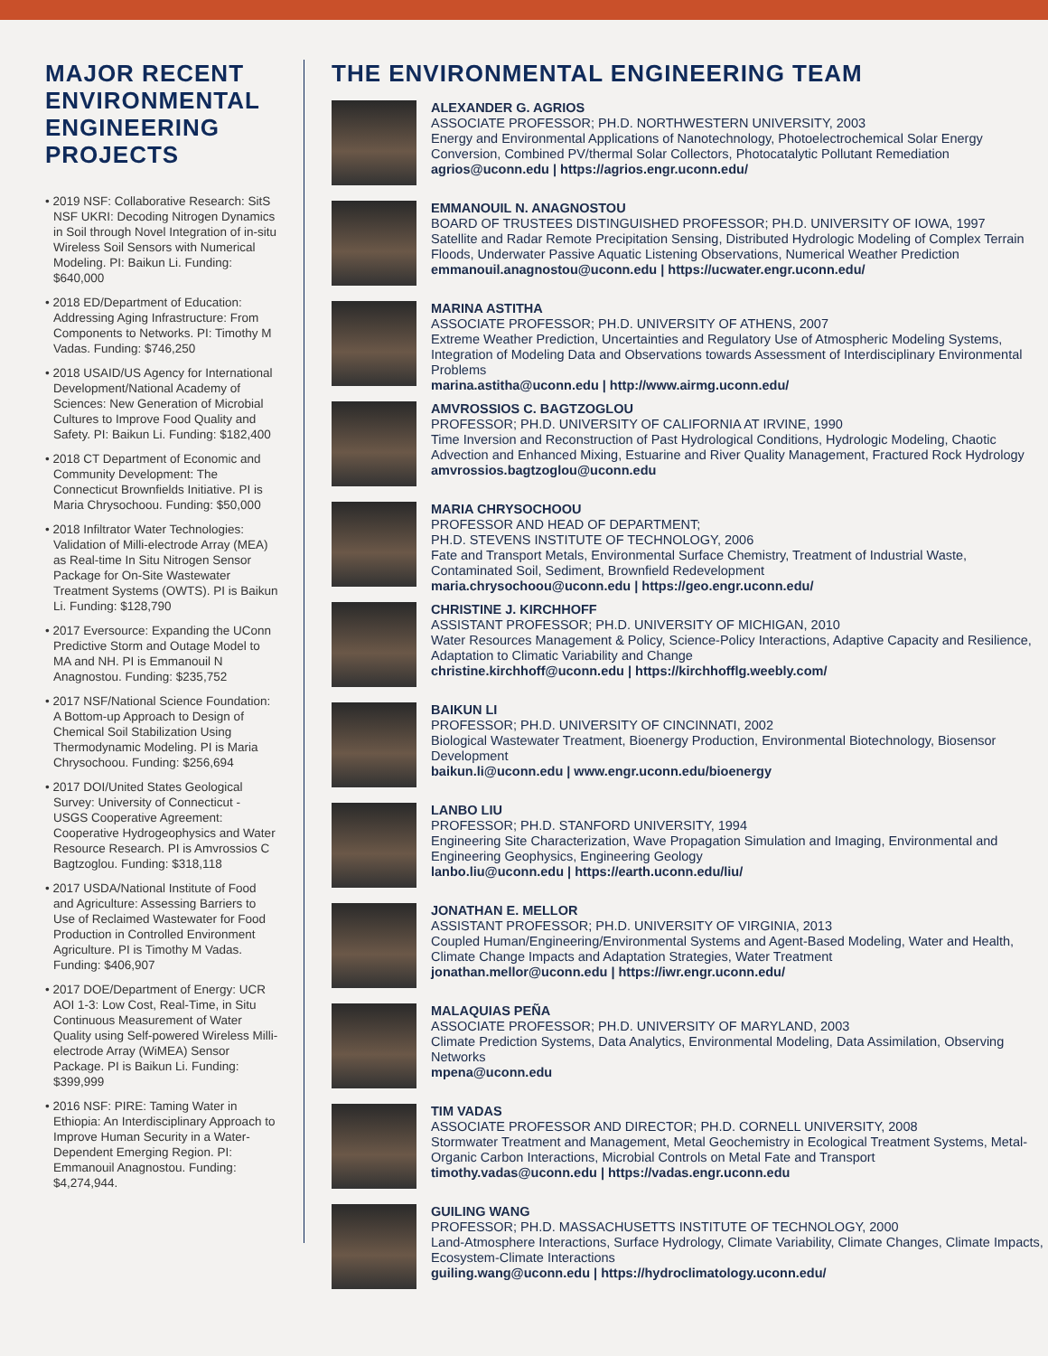MAJOR RECENT ENVIRONMENTAL ENGINEERING PROJECTS
• 2019 NSF: Collaborative Research: SitS NSF UKRI: Decoding Nitrogen Dynamics in Soil through Novel Integration of in-situ Wireless Soil Sensors with Numerical Modeling. PI: Baikun Li. Funding: $640,000
• 2018 ED/Department of Education: Addressing Aging Infrastructure: From Components to Networks. PI: Timothy M Vadas. Funding: $746,250
• 2018 USAID/US Agency for International Development/National Academy of Sciences: New Generation of Microbial Cultures to Improve Food Quality and Safety. PI: Baikun Li. Funding: $182,400
• 2018 CT Department of Economic and Community Development: The Connecticut Brownfields Initiative. PI is Maria Chrysochoou. Funding: $50,000
• 2018 Infiltrator Water Technologies: Validation of Milli-electrode Array (MEA) as Real-time In Situ Nitrogen Sensor Package for On-Site Wastewater Treatment Systems (OWTS). PI is Baikun Li. Funding: $128,790
• 2017 Eversource: Expanding the UConn Predictive Storm and Outage Model to MA and NH. PI is Emmanouil N Anagnostou. Funding: $235,752
• 2017 NSF/National Science Foundation: A Bottom-up Approach to Design of Chemical Soil Stabilization Using Thermodynamic Modeling. PI is Maria Chrysochoou. Funding: $256,694
• 2017 DOI/United States Geological Survey: University of Connecticut - USGS Cooperative Agreement: Cooperative Hydrogeophysics and Water Resource Research. PI is Amvrossios C Bagtzoglou. Funding: $318,118
• 2017 USDA/National Institute of Food and Agriculture: Assessing Barriers to Use of Reclaimed Wastewater for Food Production in Controlled Environment Agriculture. PI is Timothy M Vadas. Funding: $406,907
• 2017 DOE/Department of Energy: UCR AOI 1-3: Low Cost, Real-Time, in Situ Continuous Measurement of Water Quality using Self-powered Wireless Milli-electrode Array (WiMEA) Sensor Package. PI is Baikun Li. Funding: $399,999
• 2016 NSF: PIRE: Taming Water in Ethiopia: An Interdisciplinary Approach to Improve Human Security in a Water-Dependent Emerging Region. PI: Emmanouil Anagnostou. Funding: $4,274,944.
THE ENVIRONMENTAL ENGINEERING TEAM
ALEXANDER G. AGRIOS
ASSOCIATE PROFESSOR; PH.D. NORTHWESTERN UNIVERSITY, 2003
Energy and Environmental Applications of Nanotechnology, Photoelectrochemical Solar Energy Conversion, Combined PV/thermal Solar Collectors, Photocatalytic Pollutant Remediation
agrios@uconn.edu | https://agrios.engr.uconn.edu/
EMMANOUIL N. ANAGNOSTOU
BOARD OF TRUSTEES DISTINGUISHED PROFESSOR; PH.D. UNIVERSITY OF IOWA, 1997
Satellite and Radar Remote Precipitation Sensing, Distributed Hydrologic Modeling of Complex Terrain Floods, Underwater Passive Aquatic Listening Observations, Numerical Weather Prediction
emmanouil.anagnostou@uconn.edu | https://ucwater.engr.uconn.edu/
MARINA ASTITHA
ASSOCIATE PROFESSOR; PH.D. UNIVERSITY OF ATHENS, 2007
Extreme Weather Prediction, Uncertainties and Regulatory Use of Atmospheric Modeling Systems, Integration of Modeling Data and Observations towards Assessment of Interdisciplinary Environmental Problems
marina.astitha@uconn.edu | http://www.airmg.uconn.edu/
AMVROSSIOS C. BAGTZOGLOU
PROFESSOR; PH.D. UNIVERSITY OF CALIFORNIA AT IRVINE, 1990
Time Inversion and Reconstruction of Past Hydrological Conditions, Hydrologic Modeling, Chaotic Advection and Enhanced Mixing, Estuarine and River Quality Management, Fractured Rock Hydrology
amvrossios.bagtzoglou@uconn.edu
MARIA CHRYSOCHOOU
PROFESSOR AND HEAD OF DEPARTMENT;
PH.D. STEVENS INSTITUTE OF TECHNOLOGY, 2006
Fate and Transport Metals, Environmental Surface Chemistry, Treatment of Industrial Waste, Contaminated Soil, Sediment, Brownfield Redevelopment
maria.chrysochoou@uconn.edu | https://geo.engr.uconn.edu/
CHRISTINE J. KIRCHHOFF
ASSISTANT PROFESSOR; PH.D. UNIVERSITY OF MICHIGAN, 2010
Water Resources Management & Policy, Science-Policy Interactions, Adaptive Capacity and Resilience, Adaptation to Climatic Variability and Change
christine.kirchhoff@uconn.edu | https://kirchhofflg.weebly.com/
BAIKUN LI
PROFESSOR; PH.D. UNIVERSITY OF CINCINNATI, 2002
Biological Wastewater Treatment, Bioenergy Production, Environmental Biotechnology, Biosensor Development
baikun.li@uconn.edu | www.engr.uconn.edu/bioenergy
LANBO LIU
PROFESSOR; PH.D. STANFORD UNIVERSITY, 1994
Engineering Site Characterization, Wave Propagation Simulation and Imaging, Environmental and Engineering Geophysics, Engineering Geology
lanbo.liu@uconn.edu | https://earth.uconn.edu/liu/
JONATHAN E. MELLOR
ASSISTANT PROFESSOR; PH.D. UNIVERSITY OF VIRGINIA, 2013
Coupled Human/Engineering/Environmental Systems and Agent-Based Modeling, Water and Health, Climate Change Impacts and Adaptation Strategies, Water Treatment
jonathan.mellor@uconn.edu | https://iwr.engr.uconn.edu/
MALAQUIAS PEÑA
ASSOCIATE PROFESSOR; PH.D. UNIVERSITY OF MARYLAND, 2003
Climate Prediction Systems, Data Analytics, Environmental Modeling, Data Assimilation, Observing Networks
mpena@uconn.edu
TIM VADAS
ASSOCIATE PROFESSOR AND DIRECTOR; PH.D. CORNELL UNIVERSITY, 2008
Stormwater Treatment and Management, Metal Geochemistry in Ecological Treatment Systems, Metal-Organic Carbon Interactions, Microbial Controls on Metal Fate and Transport
timothy.vadas@uconn.edu | https://vadas.engr.uconn.edu
GUILING WANG
PROFESSOR; PH.D. MASSACHUSETTS INSTITUTE OF TECHNOLOGY, 2000
Land-Atmosphere Interactions, Surface Hydrology, Climate Variability, Climate Changes, Climate Impacts, Ecosystem-Climate Interactions
guiling.wang@uconn.edu | https://hydroclimatology.uconn.edu/